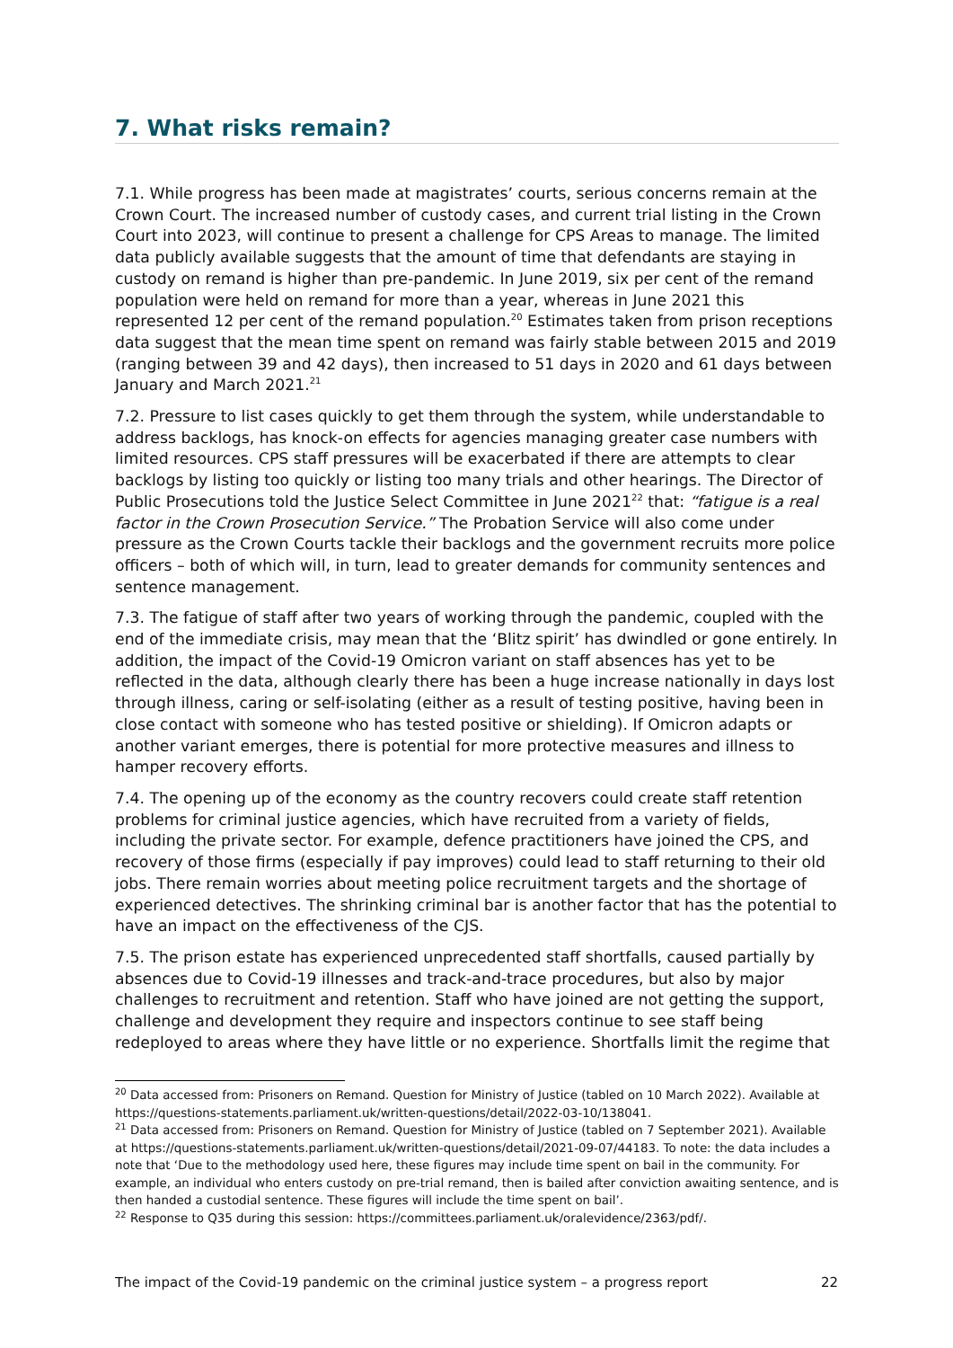7. What risks remain?
7.1. While progress has been made at magistrates’ courts, serious concerns remain at the Crown Court. The increased number of custody cases, and current trial listing in the Crown Court into 2023, will continue to present a challenge for CPS Areas to manage. The limited data publicly available suggests that the amount of time that defendants are staying in custody on remand is higher than pre-pandemic. In June 2019, six per cent of the remand population were held on remand for more than a year, whereas in June 2021 this represented 12 per cent of the remand population.<sup>20</sup> Estimates taken from prison receptions data suggest that the mean time spent on remand was fairly stable between 2015 and 2019 (ranging between 39 and 42 days), then increased to 51 days in 2020 and 61 days between January and March 2021.<sup>21</sup>
7.2. Pressure to list cases quickly to get them through the system, while understandable to address backlogs, has knock-on effects for agencies managing greater case numbers with limited resources. CPS staff pressures will be exacerbated if there are attempts to clear backlogs by listing too quickly or listing too many trials and other hearings. The Director of Public Prosecutions told the Justice Select Committee in June 2021<sup>22</sup> that: “fatigue is a real factor in the Crown Prosecution Service.” The Probation Service will also come under pressure as the Crown Courts tackle their backlogs and the government recruits more police officers – both of which will, in turn, lead to greater demands for community sentences and sentence management.
7.3. The fatigue of staff after two years of working through the pandemic, coupled with the end of the immediate crisis, may mean that the ‘Blitz spirit’ has dwindled or gone entirely. In addition, the impact of the Covid-19 Omicron variant on staff absences has yet to be reflected in the data, although clearly there has been a huge increase nationally in days lost through illness, caring or self-isolating (either as a result of testing positive, having been in close contact with someone who has tested positive or shielding). If Omicron adapts or another variant emerges, there is potential for more protective measures and illness to hamper recovery efforts.
7.4. The opening up of the economy as the country recovers could create staff retention problems for criminal justice agencies, which have recruited from a variety of fields, including the private sector. For example, defence practitioners have joined the CPS, and recovery of those firms (especially if pay improves) could lead to staff returning to their old jobs. There remain worries about meeting police recruitment targets and the shortage of experienced detectives. The shrinking criminal bar is another factor that has the potential to have an impact on the effectiveness of the CJS.
7.5. The prison estate has experienced unprecedented staff shortfalls, caused partially by absences due to Covid-19 illnesses and track-and-trace procedures, but also by major challenges to recruitment and retention. Staff who have joined are not getting the support, challenge and development they require and inspectors continue to see staff being redeployed to areas where they have little or no experience. Shortfalls limit the regime that
<sup>20</sup> Data accessed from: Prisoners on Remand. Question for Ministry of Justice (tabled on 10 March 2022). Available at https://questions-statements.parliament.uk/written-questions/detail/2022-03-10/138041.
<sup>21</sup> Data accessed from: Prisoners on Remand. Question for Ministry of Justice (tabled on 7 September 2021). Available at https://questions-statements.parliament.uk/written-questions/detail/2021-09-07/44183. To note: the data includes a note that ‘Due to the methodology used here, these figures may include time spent on bail in the community. For example, an individual who enters custody on pre-trial remand, then is bailed after conviction awaiting sentence, and is then handed a custodial sentence. These figures will include the time spent on bail’.
<sup>22</sup> Response to Q35 during this session: https://committees.parliament.uk/oralevidence/2363/pdf/.
The impact of the Covid-19 pandemic on the criminal justice system – a progress report 22